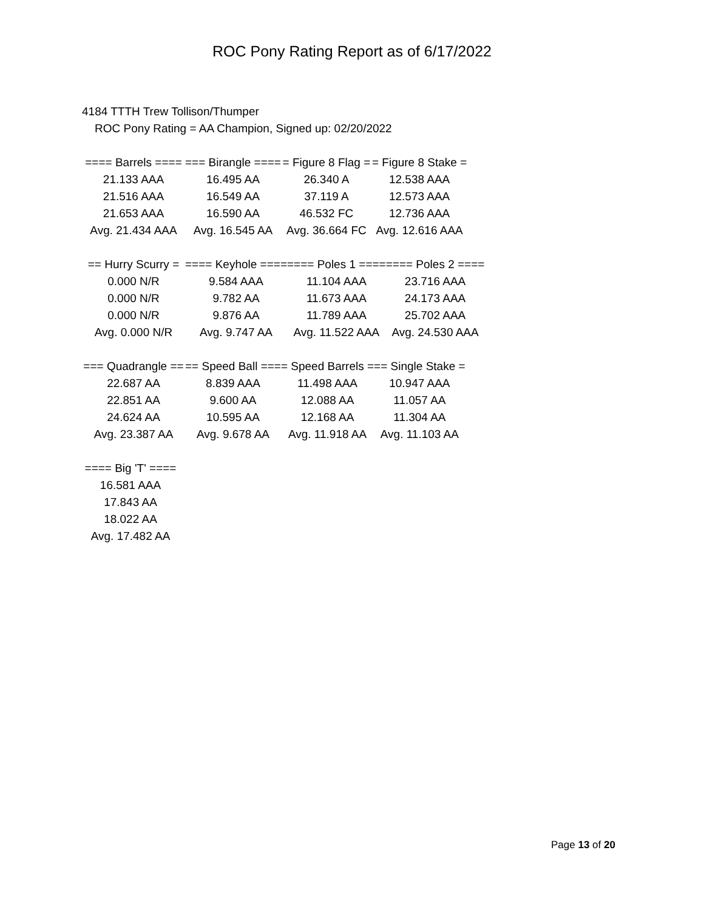ROC Pony Rating Report as of 6/17/2022
4184 TTTH Trew Tollison/Thumper
ROC Pony Rating = AA Champion, Signed up: 02/20/2022
| ==== Barrels ==== | === Birangle ==== | = Figure 8 Flag = | = Figure 8 Stake = |
| 21.133 AAA | 16.495 AA | 26.340 A | 12.538 AAA |
| 21.516 AAA | 16.549 AA | 37.119 A | 12.573 AAA |
| 21.653 AAA | 16.590 AA | 46.532 FC | 12.736 AAA |
| Avg. 21.434 AAA | Avg. 16.545 AA | Avg. 36.664 FC | Avg. 12.616 AAA |
| == Hurry Scurry = | ==== Keyhole ==== | ==== Poles 1 ==== | ==== Poles 2 ==== |
| 0.000 N/R | 9.584 AAA | 11.104 AAA | 23.716 AAA |
| 0.000 N/R | 9.782 AA | 11.673 AAA | 24.173 AAA |
| 0.000 N/R | 9.876 AA | 11.789 AAA | 25.702 AAA |
| Avg. 0.000 N/R | Avg. 9.747 AA | Avg. 11.522 AAA | Avg. 24.530 AAA |
| === Quadrangle == | == Speed Ball === | = Speed Barrels = | == Single Stake = |
| 22.687 AA | 8.839 AAA | 11.498 AAA | 10.947 AAA |
| 22.851 AA | 9.600 AA | 12.088 AA | 11.057 AA |
| 24.624 AA | 10.595 AA | 12.168 AA | 11.304 AA |
| Avg. 23.387 AA | Avg. 9.678 AA | Avg. 11.918 AA | Avg. 11.103 AA |
| ==== Big 'T' ==== |
| 16.581 AAA |
| 17.843 AA |
| 18.022 AA |
| Avg. 17.482 AA |
Page 13 of 20